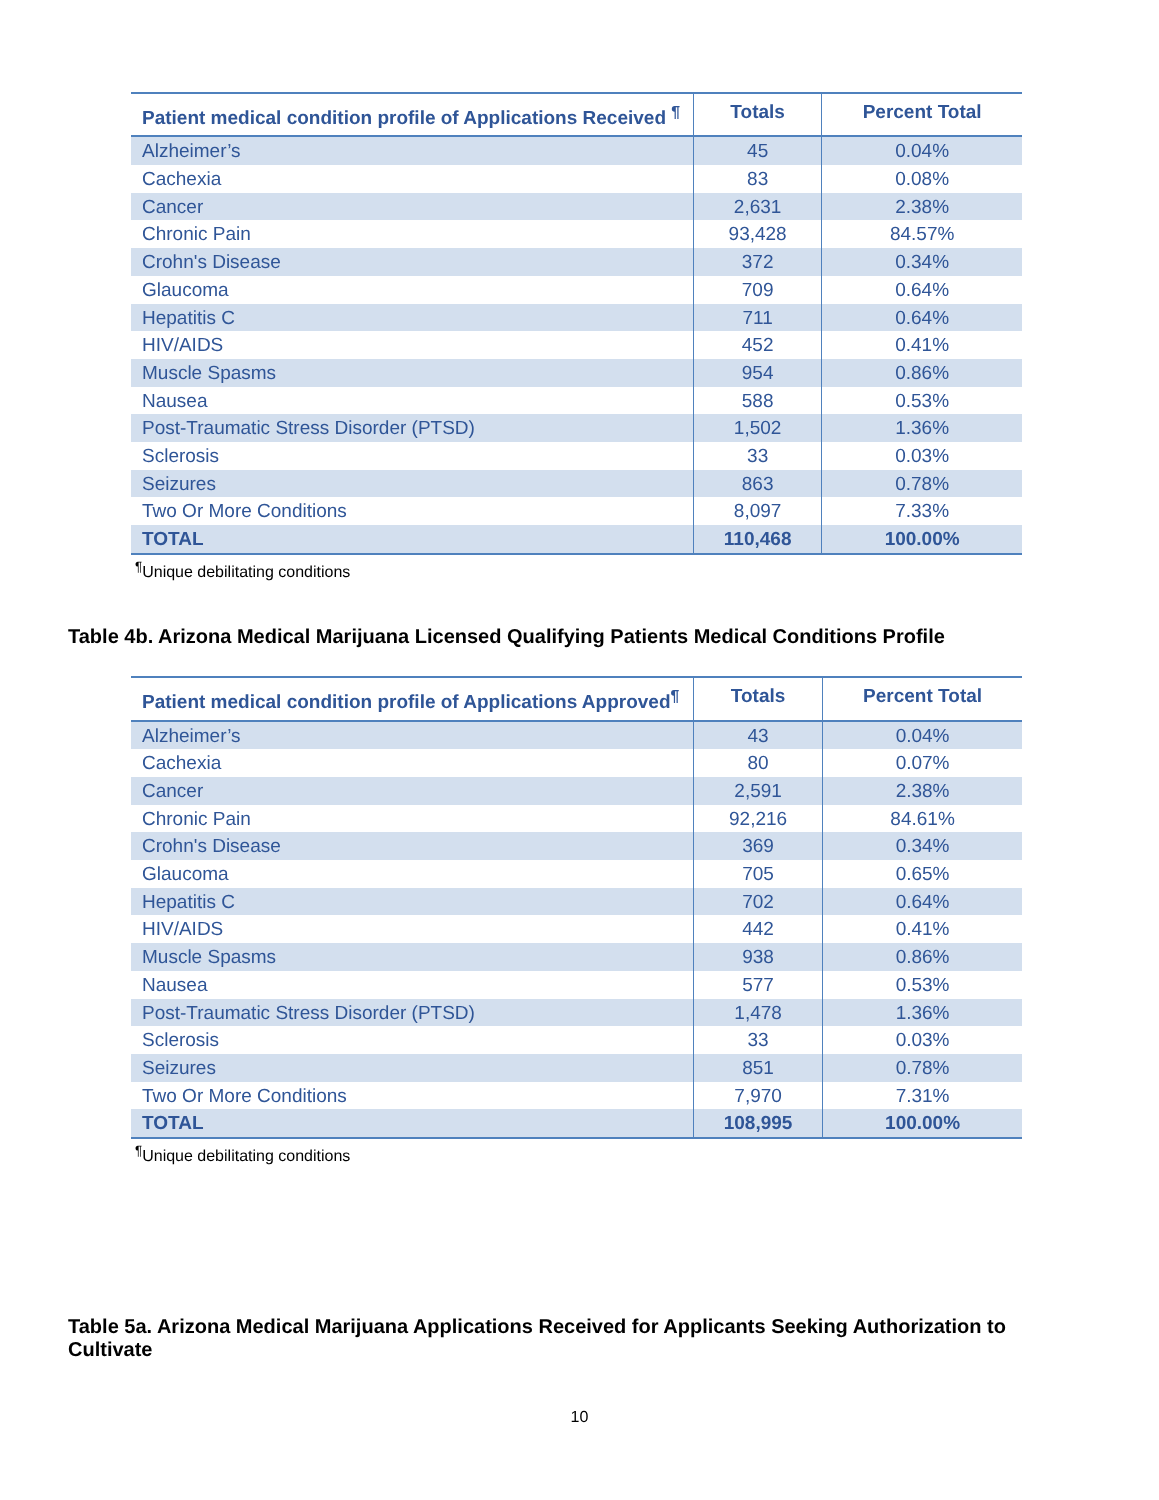| Patient medical condition profile of Applications Received <sup>¶</sup> | Totals | Percent Total |
| --- | --- | --- |
| Alzheimer’s | 45 | 0.04% |
| Cachexia | 83 | 0.08% |
| Cancer | 2,631 | 2.38% |
| Chronic Pain | 93,428 | 84.57% |
| Crohn's Disease | 372 | 0.34% |
| Glaucoma | 709 | 0.64% |
| Hepatitis C | 711 | 0.64% |
| HIV/AIDS | 452 | 0.41% |
| Muscle Spasms | 954 | 0.86% |
| Nausea | 588 | 0.53% |
| Post-Traumatic Stress Disorder (PTSD) | 1,502 | 1.36% |
| Sclerosis | 33 | 0.03% |
| Seizures | 863 | 0.78% |
| Two Or More Conditions | 8,097 | 7.33% |
| TOTAL | 110,468 | 100.00% |
<sup>¶</sup> Unique debilitating conditions
Table 4b. Arizona Medical Marijuana Licensed Qualifying Patients Medical Conditions Profile
| Patient medical condition profile of Applications Approved<sup>¶</sup> | Totals | Percent Total |
| --- | --- | --- |
| Alzheimer’s | 43 | 0.04% |
| Cachexia | 80 | 0.07% |
| Cancer | 2,591 | 2.38% |
| Chronic Pain | 92,216 | 84.61% |
| Crohn's Disease | 369 | 0.34% |
| Glaucoma | 705 | 0.65% |
| Hepatitis C | 702 | 0.64% |
| HIV/AIDS | 442 | 0.41% |
| Muscle Spasms | 938 | 0.86% |
| Nausea | 577 | 0.53% |
| Post-Traumatic Stress Disorder (PTSD) | 1,478 | 1.36% |
| Sclerosis | 33 | 0.03% |
| Seizures | 851 | 0.78% |
| Two Or More Conditions | 7,970 | 7.31% |
| TOTAL | 108,995 | 100.00% |
<sup>¶</sup> Unique debilitating conditions
Table 5a. Arizona Medical Marijuana Applications Received for Applicants Seeking Authorization to Cultivate
10